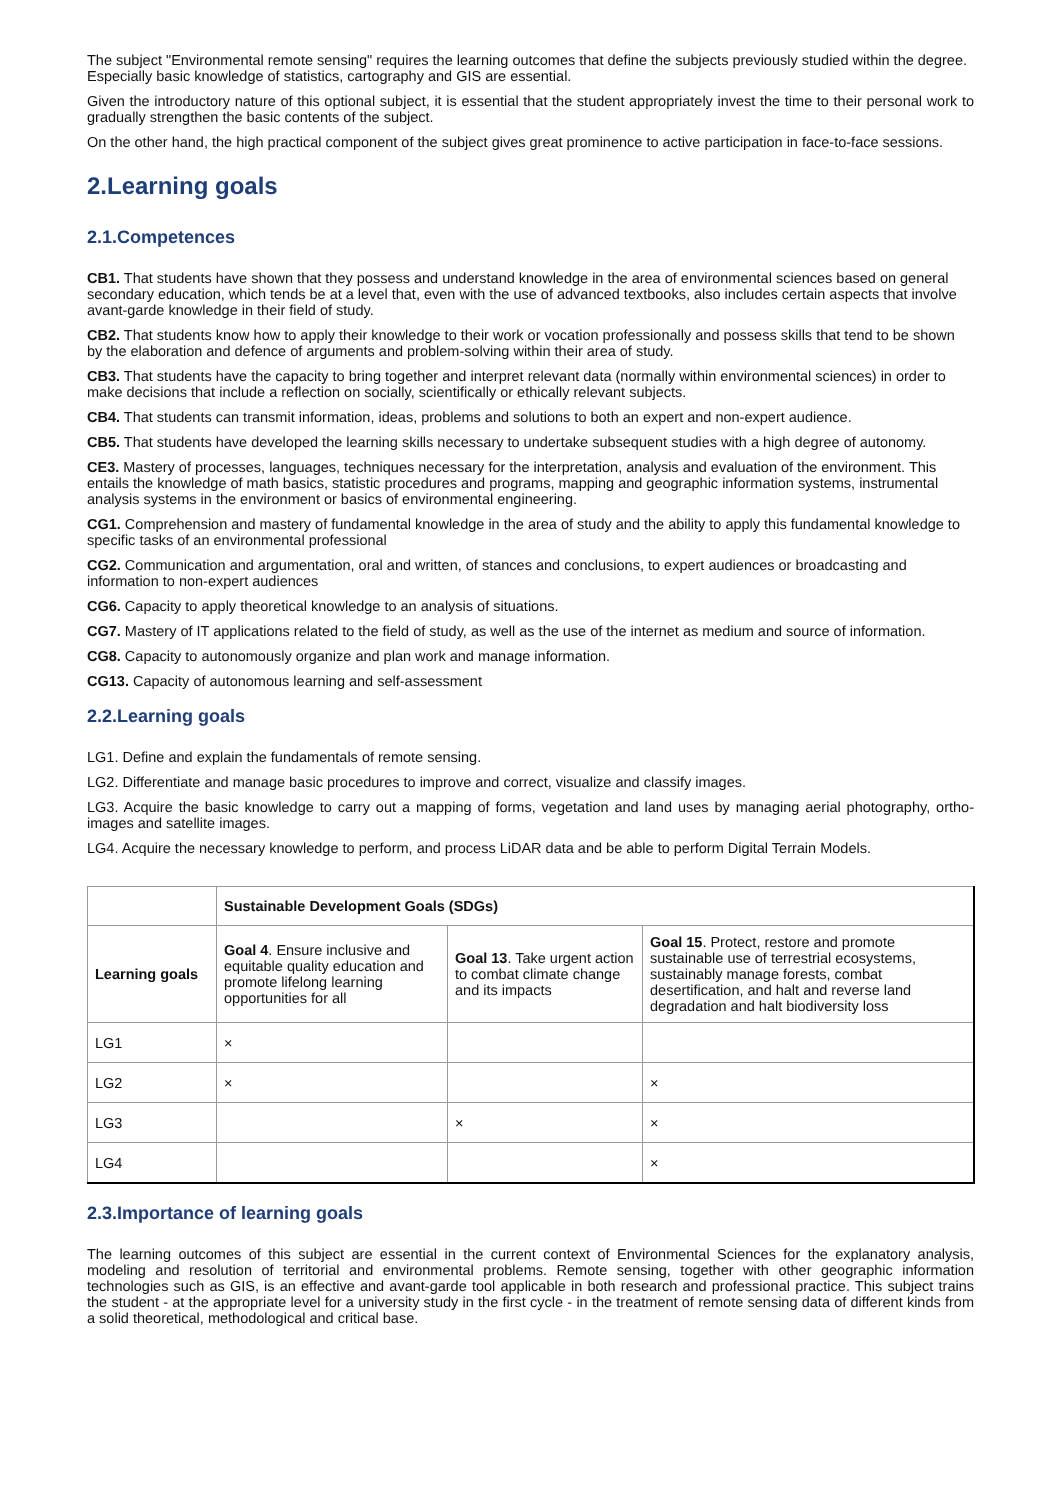The subject "Environmental remote sensing" requires the learning outcomes that define the subjects previously studied within the degree. Especially basic knowledge of statistics, cartography and GIS are essential.
Given the introductory nature of this optional subject, it is essential that the student appropriately invest the time to their personal work to gradually strengthen the basic contents of the subject.
On the other hand, the high practical component of the subject gives great prominence to active participation in face-to-face sessions.
2.Learning goals
2.1.Competences
CB1. That students have shown that they possess and understand knowledge in the area of environmental sciences based on general secondary education, which tends be at a level that, even with the use of advanced textbooks, also includes certain aspects that involve avant-garde knowledge in their field of study.
CB2. That students know how to apply their knowledge to their work or vocation professionally and possess skills that tend to be shown by the elaboration and defence of arguments and problem-solving within their area of study.
CB3. That students have the capacity to bring together and interpret relevant data (normally within environmental sciences) in order to make decisions that include a reflection on socially, scientifically or ethically relevant subjects.
CB4. That students can transmit information, ideas, problems and solutions to both an expert and non-expert audience.
CB5. That students have developed the learning skills necessary to undertake subsequent studies with a high degree of autonomy.
CE3. Mastery of processes, languages, techniques necessary for the interpretation, analysis and evaluation of the environment. This entails the knowledge of math basics, statistic procedures and programs, mapping and geographic information systems, instrumental analysis systems in the environment or basics of environmental engineering.
CG1. Comprehension and mastery of fundamental knowledge in the area of study and the ability to apply this fundamental knowledge to specific tasks of an environmental professional
CG2. Communication and argumentation, oral and written, of stances and conclusions, to expert audiences or broadcasting and information to non-expert audiences
CG6. Capacity to apply theoretical knowledge to an analysis of situations.
CG7. Mastery of IT applications related to the field of study, as well as the use of the internet as medium and source of information.
CG8. Capacity to autonomously organize and plan work and manage information.
CG13. Capacity of autonomous learning and self-assessment
2.2.Learning goals
LG1. Define and explain the fundamentals of remote sensing.
LG2. Differentiate and manage basic procedures to improve and correct, visualize and classify images.
LG3. Acquire the basic knowledge to carry out a mapping of forms, vegetation and land uses by managing aerial photography, ortho-images and satellite images.
LG4. Acquire the necessary knowledge to perform, and process LiDAR data and be able to perform Digital Terrain Models.
| | Sustainable Development Goals (SDGs) | | |
| Learning goals | Goal 4 . Ensure inclusive and equitable quality education and promote lifelong learning opportunities for all | Goal 13 . Take urgent action to combat climate change and its impacts | Goal 15 . Protect, restore and promote sustainable use of terrestrial ecosystems, sustainably manage forests, combat desertification, and halt and reverse land degradation and halt biodiversity loss |
| LG1 | × | | |
| LG2 | × | | × |
| LG3 | | × | × |
| LG4 | | | × |
2.3.Importance of learning goals
The learning outcomes of this subject are essential in the current context of Environmental Sciences for the explanatory analysis, modeling and resolution of territorial and environmental problems. Remote sensing, together with other geographic information technologies such as GIS, is an effective and avant-garde tool applicable in both research and professional practice. This subject trains the student - at the appropriate level for a university study in the first cycle - in the treatment of remote sensing data of different kinds from a solid theoretical, methodological and critical base.